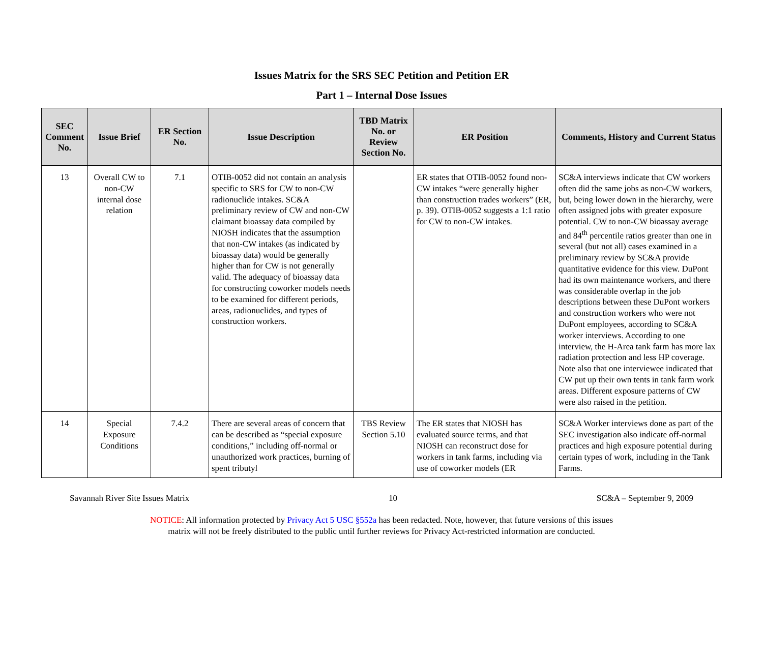Issues Matrix for the SRS SEC Petition and Petition ER
Part 1 – Internal Dose Issues
| SEC Comment No. | Issue Brief | ER Section No. | Issue Description | TBD Matrix No. or Review Section No. | ER Position | Comments, History and Current Status |
| --- | --- | --- | --- | --- | --- | --- |
| 13 | Overall CW to non-CW internal dose relation | 7.1 | OTIB-0052 did not contain an analysis specific to SRS for CW to non-CW radionuclide intakes. SC&A preliminary review of CW and non-CW claimant bioassay data compiled by NIOSH indicates that the assumption that non-CW intakes (as indicated by bioassay data) would be generally higher than for CW is not generally valid. The adequacy of bioassay data for constructing coworker models needs to be examined for different periods, areas, radionuclides, and types of construction workers. | | ER states that OTIB-0052 found non-CW intakes “were generally higher than construction trades workers” (ER, p. 39). OTIB-0052 suggests a 1:1 ratio for CW to non-CW intakes. | SC&A interviews indicate that CW workers often did the same jobs as non-CW workers, but, being lower down in the hierarchy, were often assigned jobs with greater exposure potential. CW to non-CW bioassay average and 84<sup>th</sup> percentile ratios greater than one in several (but not all) cases examined in a preliminary review by SC&A provide quantitative evidence for this view. DuPont had its own maintenance workers, and there was considerable overlap in the job descriptions between these DuPont workers and construction workers who were not DuPont employees, according to SC&A worker interviews. According to one interview, the H-Area tank farm has more lax radiation protection and less HP coverage. Note also that one interviewee indicated that CW put up their own tents in tank farm work areas. Different exposure patterns of CW were also raised in the petition. |
| 14 | Special Exposure Conditions | 7.4.2 | There are several areas of concern that can be described as “special exposure conditions,” including off-normal or unauthorized work practices, burning of spent tributyl | TBS Review Section 5.10 | The ER states that NIOSH has evaluated source terms, and that NIOSH can reconstruct dose for workers in tank farms, including via use of coworker models (ER | SC&A Worker interviews done as part of the SEC investigation also indicate off-normal practices and high exposure potential during certain types of work, including in the Tank Farms. |
Savannah River Site Issues Matrix 10 SC&A – September 9, 2009
NOTICE: All information protected by Privacy Act 5 USC §552a has been redacted. Note, however, that future versions of this issues
matrix will not be freely distributed to the public until further reviews for Privacy Act-restricted information are conducted.